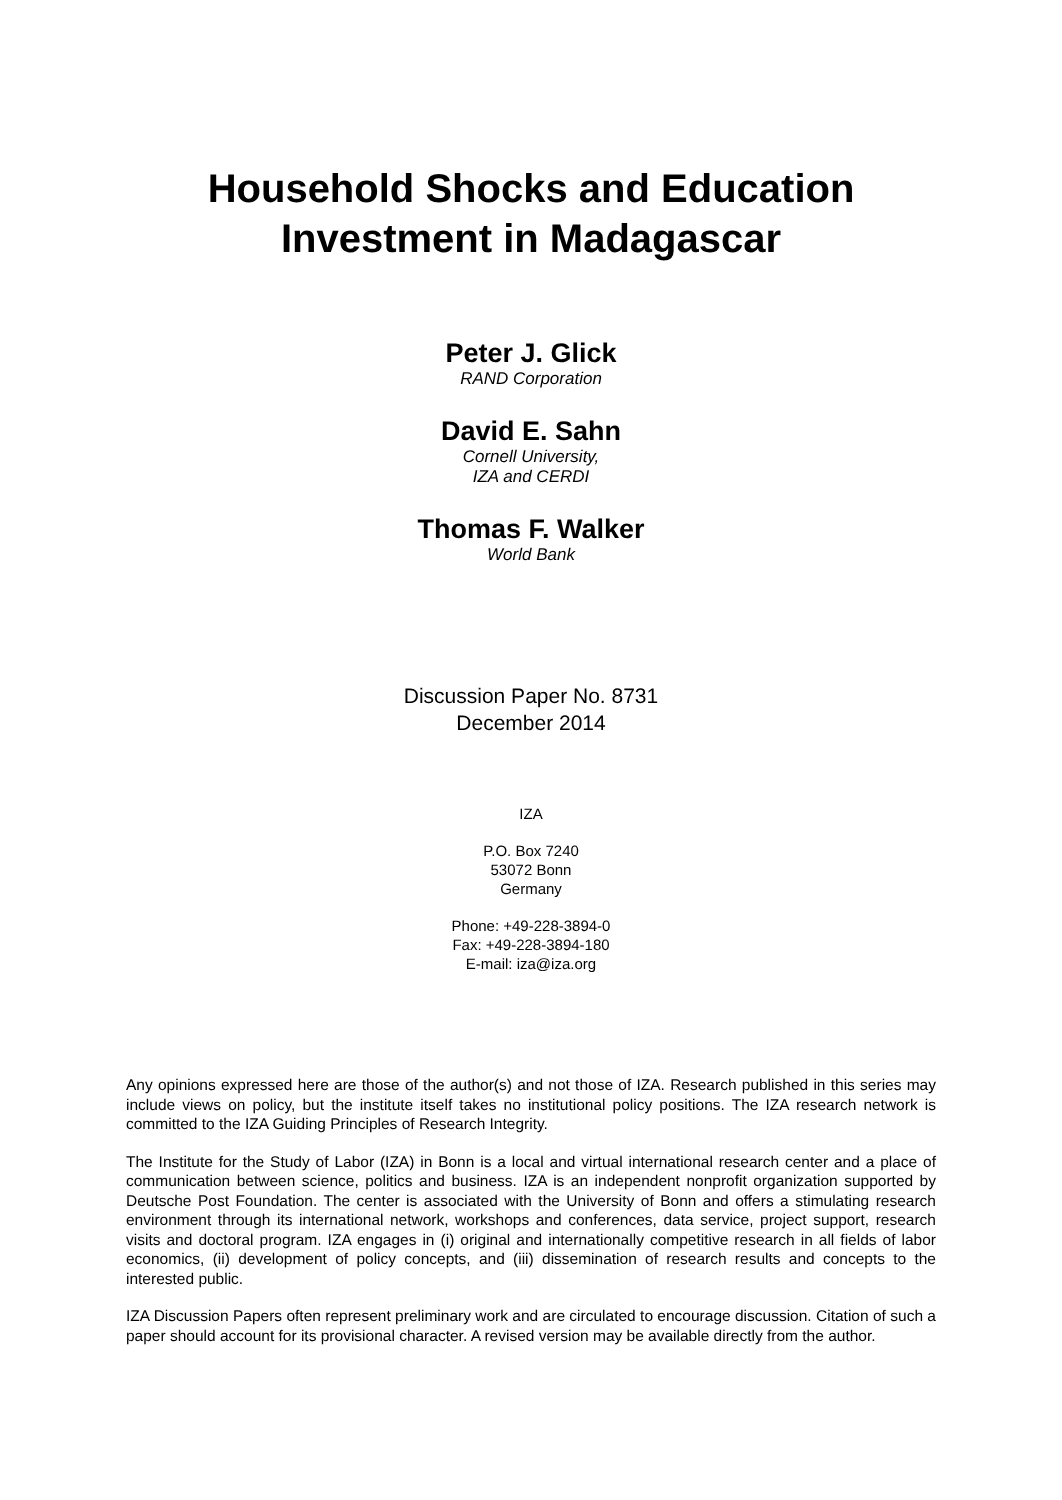Household Shocks and Education
Investment in Madagascar
Peter J. Glick
RAND Corporation
David E. Sahn
Cornell University,
IZA and CERDI
Thomas F. Walker
World Bank
Discussion Paper No. 8731
December 2014
IZA
P.O. Box 7240
53072 Bonn
Germany
Phone: +49-228-3894-0
Fax: +49-228-3894-180
E-mail: iza@iza.org
Any opinions expressed here are those of the author(s) and not those of IZA. Research published in this series may include views on policy, but the institute itself takes no institutional policy positions. The IZA research network is committed to the IZA Guiding Principles of Research Integrity.
The Institute for the Study of Labor (IZA) in Bonn is a local and virtual international research center and a place of communication between science, politics and business. IZA is an independent nonprofit organization supported by Deutsche Post Foundation. The center is associated with the University of Bonn and offers a stimulating research environment through its international network, workshops and conferences, data service, project support, research visits and doctoral program. IZA engages in (i) original and internationally competitive research in all fields of labor economics, (ii) development of policy concepts, and (iii) dissemination of research results and concepts to the interested public.
IZA Discussion Papers often represent preliminary work and are circulated to encourage discussion. Citation of such a paper should account for its provisional character. A revised version may be available directly from the author.